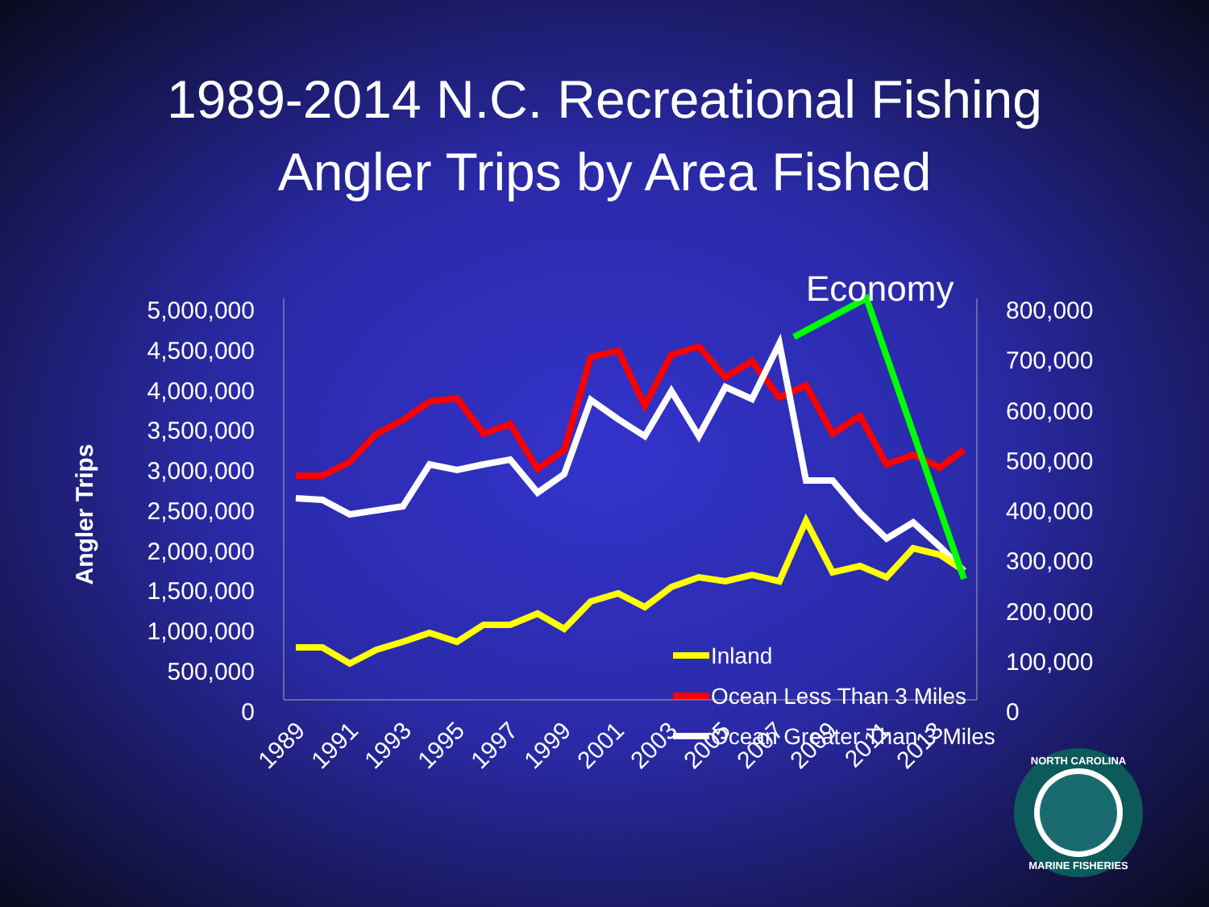1989-2014 N.C. Recreational Fishing
Angler Trips by Area Fished
Angler Trips
5,000,000
4,500,000
4,000,000
3,500,000
3,000,000
2,500,000
2,000,000
1,500,000
1,000,000
500,000
0
800,000
700,000
600,000
500,000
400,000
300,000
200,000
100,000
0
Economy
Inland
Ocean Less Than 3 Miles
Ocean Greater Than 3 Miles
1989
1991
1993
1995
1997
1999
2001
2003
2005
2007
2009
2011
2013
NORTH CAROLINA
MARINE FISHERIES